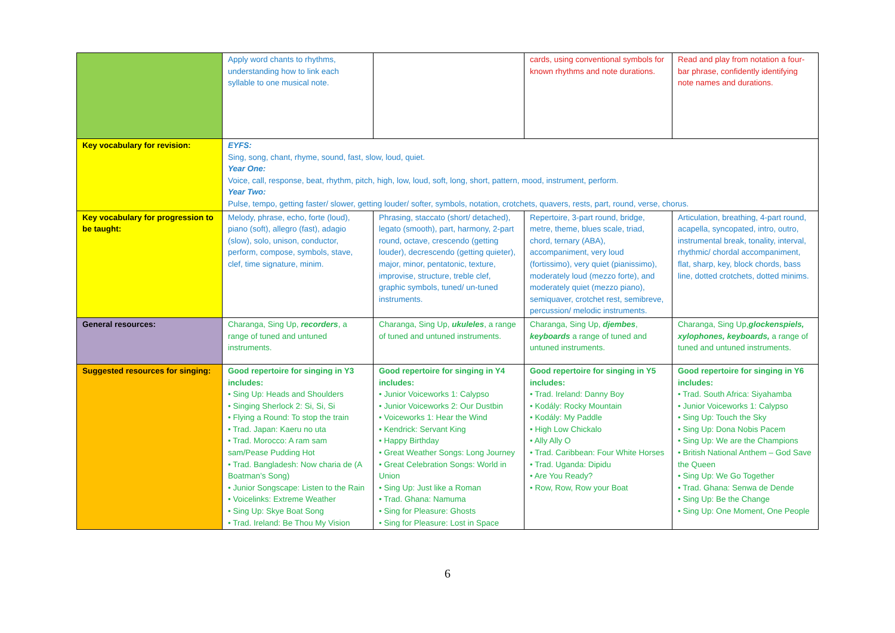| | Apply word chants to rhythms, understanding how to link each syllable to one musical note. | | cards, using conventional symbols for known rhythms and note durations. | Read and play from notation a four-bar phrase, confidently identifying note names and durations. |
| Key vocabulary for revision: | EYFS: Sing, song, chant, rhyme, sound, fast, slow, loud, quiet. Year One: Voice, call, response, beat, rhythm, pitch, high, low, loud, soft, long, short, pattern, mood, instrument, perform. Year Two: Pulse, tempo, getting faster/ slower, getting louder/ softer, symbols, notation, crotchets, quavers, rests, part, round, verse, chorus. | | | |
| Key vocabulary for progression to be taught: | Melody, phrase, echo, forte (loud), piano (soft), allegro (fast), adagio (slow), solo, unison, conductor, perform, compose, symbols, stave, clef, time signature, minim. | Phrasing, staccato (short/ detached), legato (smooth), part, harmony, 2-part round, octave, crescendo (getting louder), decrescendo (getting quieter), major, minor, pentatonic, texture, improvise, structure, treble clef, graphic symbols, tuned/ un-tuned instruments. | Repertoire, 3-part round, bridge, metre, theme, blues scale, triad, chord, ternary (ABA), accompaniment, very loud (fortissimo), very quiet (pianissimo), moderately loud (mezzo forte), and moderately quiet (mezzo piano), semiquaver, crotchet rest, semibreve, percussion/ melodic instruments. | Articulation, breathing, 4-part round, acapella, syncopated, intro, outro, instrumental break, tonality, interval, rhythmic/ chordal accompaniment, flat, sharp, key, block chords, bass line, dotted crotchets, dotted minims. |
| General resources: | Charanga, Sing Up, recorders , a range of tuned and untuned instruments. | Charanga, Sing Up, ukuleles , a range of tuned and untuned instruments. | Charanga, Sing Up, djembes , keyboards a range of tuned and untuned instruments. | Charanga, Sing Up, glockenspiels, xylophones, keyboards, a range of tuned and untuned instruments. |
| Suggested resources for singing: | Good repertoire for singing in Y3 includes: • Sing Up: Heads and Shoulders • Singing Sherlock 2: Si, Si, Si • Flying a Round: To stop the train • Trad. Japan: Kaeru no uta • Trad. Morocco: A ram sam sam/Pease Pudding Hot • Trad. Bangladesh: Now charia de (A Boatman’s Song) • Junior Songscape: Listen to the Rain • Voicelinks: Extreme Weather • Sing Up: Skye Boat Song • Trad. Ireland: Be Thou My Vision | Good repertoire for singing in Y4 includes: • Junior Voiceworks 1: Calypso • Junior Voiceworks 2: Our Dustbin • Voiceworks 1: Hear the Wind • Kendrick: Servant King • Happy Birthday • Great Weather Songs: Long Journey • Great Celebration Songs: World in Union • Sing Up: Just like a Roman • Trad. Ghana: Namuma • Sing for Pleasure: Ghosts • Sing for Pleasure: Lost in Space | Good repertoire for singing in Y5 includes: • Trad. Ireland: Danny Boy • Kodály: Rocky Mountain • Kodály: My Paddle • High Low Chickalo • Ally Ally O • Trad. Caribbean: Four White Horses • Trad. Uganda: Dipidu • Are You Ready? • Row, Row, Row your Boat | Good repertoire for singing in Y6 includes: • Trad. South Africa: Siyahamba • Junior Voiceworks 1: Calypso • Sing Up: Touch the Sky • Sing Up: Dona Nobis Pacem • Sing Up: We are the Champions • British National Anthem – God Save the Queen • Sing Up: We Go Together • Trad. Ghana: Senwa de Dende • Sing Up: Be the Change • Sing Up: One Moment, One People |
6